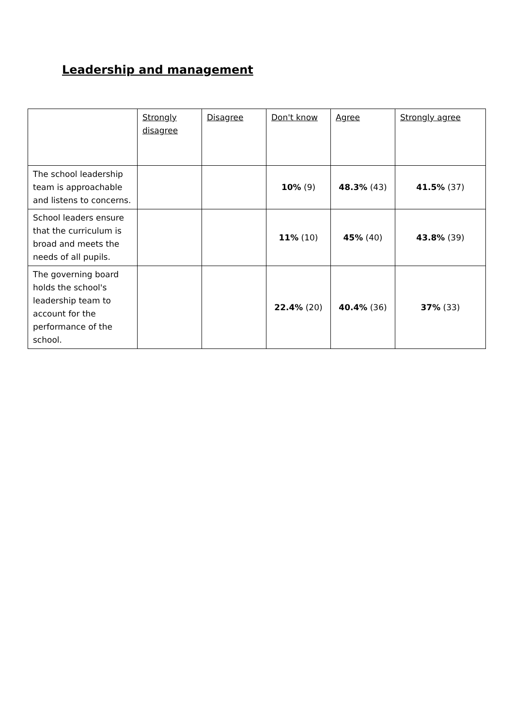Leadership and management
| | Strongly disagree | Disagree | Don't know | Agree | Strongly agree |
| --- | --- | --- | --- | --- | --- |
| The school leadership team is approachable and listens to concerns. | | | 10% (9) | 48.3% (43) | 41.5% (37) |
| School leaders ensure that the curriculum is broad and meets the needs of all pupils. | | | 11% (10) | 45% (40) | 43.8% (39) |
| The governing board holds the school's leadership team to account for the performance of the school. | | | 22.4% (20) | 40.4% (36) | 37% (33) |